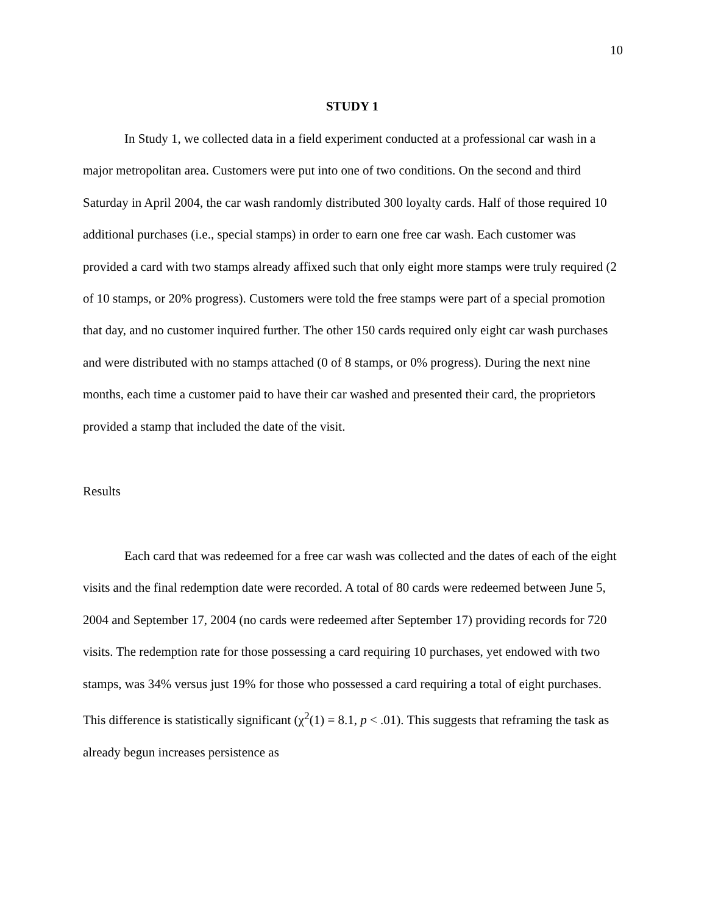10
STUDY 1
In Study 1, we collected data in a field experiment conducted at a professional car wash in a major metropolitan area. Customers were put into one of two conditions. On the second and third Saturday in April 2004, the car wash randomly distributed 300 loyalty cards. Half of those required 10 additional purchases (i.e., special stamps) in order to earn one free car wash. Each customer was provided a card with two stamps already affixed such that only eight more stamps were truly required (2 of 10 stamps, or 20% progress). Customers were told the free stamps were part of a special promotion that day, and no customer inquired further. The other 150 cards required only eight car wash purchases and were distributed with no stamps attached (0 of 8 stamps, or 0% progress). During the next nine months, each time a customer paid to have their car washed and presented their card, the proprietors provided a stamp that included the date of the visit.
Results
Each card that was redeemed for a free car wash was collected and the dates of each of the eight visits and the final redemption date were recorded. A total of 80 cards were redeemed between June 5, 2004 and September 17, 2004 (no cards were redeemed after September 17) providing records for 720 visits. The redemption rate for those possessing a card requiring 10 purchases, yet endowed with two stamps, was 34% versus just 19% for those who possessed a card requiring a total of eight purchases. This difference is statistically significant (χ<sup>2</sup>(1) = 8.1, p < .01). This suggests that reframing the task as already begun increases persistence as